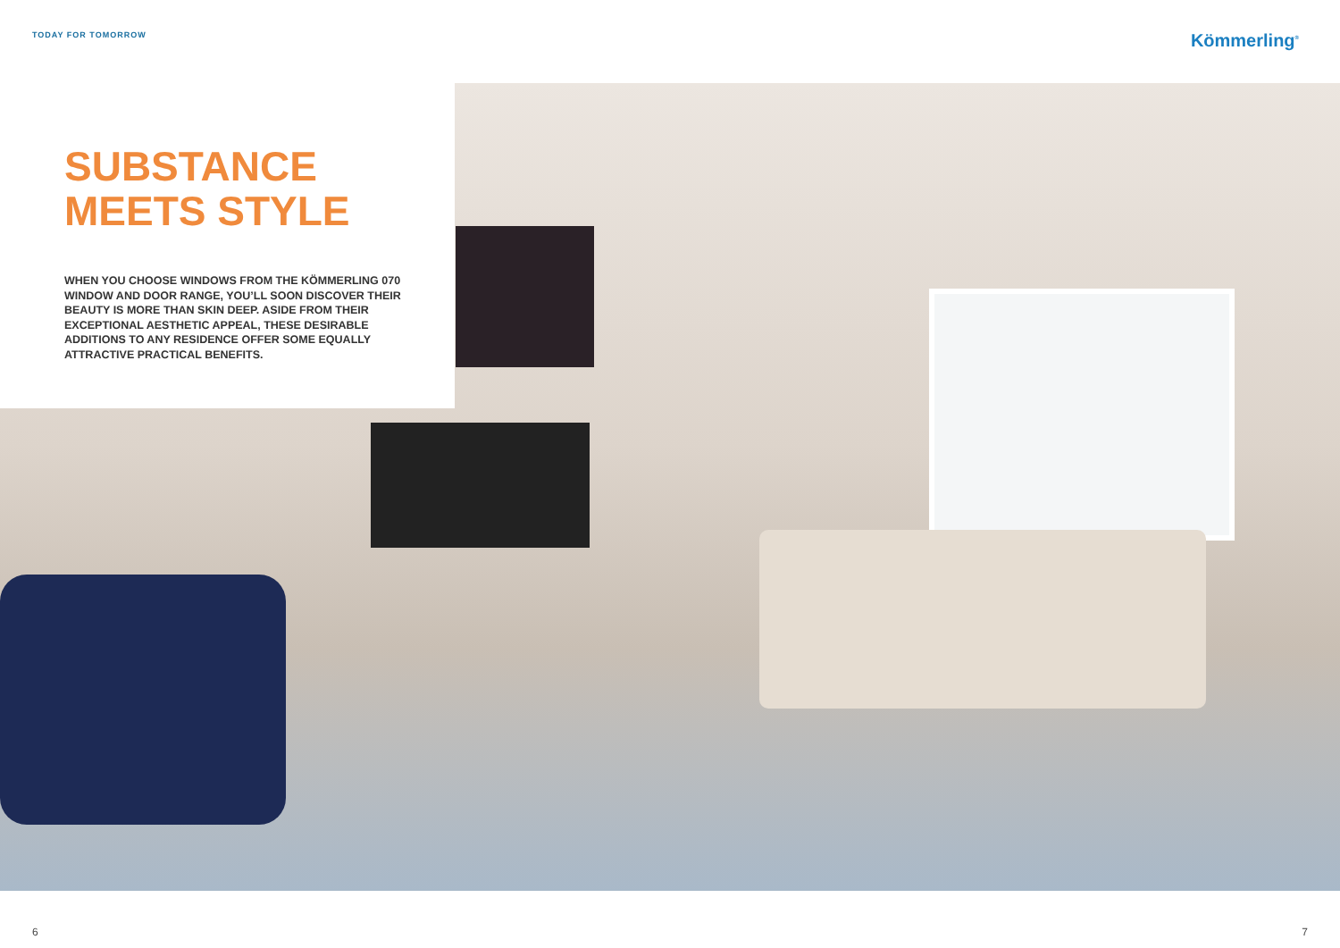TODAY FOR TOMORROW Kömmerling<sup>®</sup>
SUBSTANCE
MEETS STYLE
WHEN YOU CHOOSE WINDOWS FROM THE KÖMMERLING 070 WINDOW AND DOOR RANGE, YOU’LL SOON DISCOVER THEIR BEAUTY IS MORE THAN SKIN DEEP. ASIDE FROM THEIR EXCEPTIONAL AESTHETIC APPEAL, THESE DESIRABLE ADDITIONS TO ANY RESIDENCE OFFER SOME EQUALLY ATTRACTIVE PRACTICAL BENEFITS.
6 7